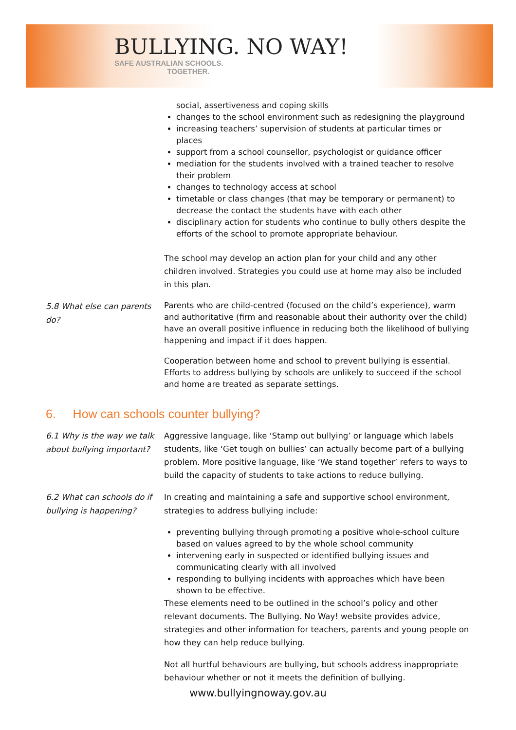BULLYING. NO WAY!
SAFE AUSTRALIAN SCHOOLS.
TOGETHER.
social, assertiveness and coping skills
changes to the school environment such as redesigning the playground
increasing teachers’ supervision of students at particular times or places
support from a school counsellor, psychologist or guidance officer
mediation for the students involved with a trained teacher to resolve their problem
changes to technology access at school
timetable or class changes (that may be temporary or permanent) to decrease the contact the students have with each other
disciplinary action for students who continue to bully others despite the efforts of the school to promote appropriate behaviour.
The school may develop an action plan for your child and any other children involved. Strategies you could use at home may also be included in this plan.
5.8 What else can parents do?
Parents who are child-centred (focused on the child’s experience), warm and authoritative (firm and reasonable about their authority over the child) have an overall positive influence in reducing both the likelihood of bullying happening and impact if it does happen.
Cooperation between home and school to prevent bullying is essential. Efforts to address bullying by schools are unlikely to succeed if the school and home are treated as separate settings.
6. How can schools counter bullying?
6.1 Why is the way we talk about bullying important?
Aggressive language, like ‘Stamp out bullying’ or language which labels students, like ‘Get tough on bullies’ can actually become part of a bullying problem. More positive language, like ‘We stand together’ refers to ways to build the capacity of students to take actions to reduce bullying.
6.2 What can schools do if bullying is happening?
In creating and maintaining a safe and supportive school environment, strategies to address bullying include:
preventing bullying through promoting a positive whole-school culture based on values agreed to by the whole school community
intervening early in suspected or identified bullying issues and communicating clearly with all involved
responding to bullying incidents with approaches which have been shown to be effective.
These elements need to be outlined in the school’s policy and other relevant documents. The Bullying. No Way! website provides advice, strategies and other information for teachers, parents and young people on how they can help reduce bullying.
Not all hurtful behaviours are bullying, but schools address inappropriate behaviour whether or not it meets the definition of bullying.
www.bullyingnoway.gov.au